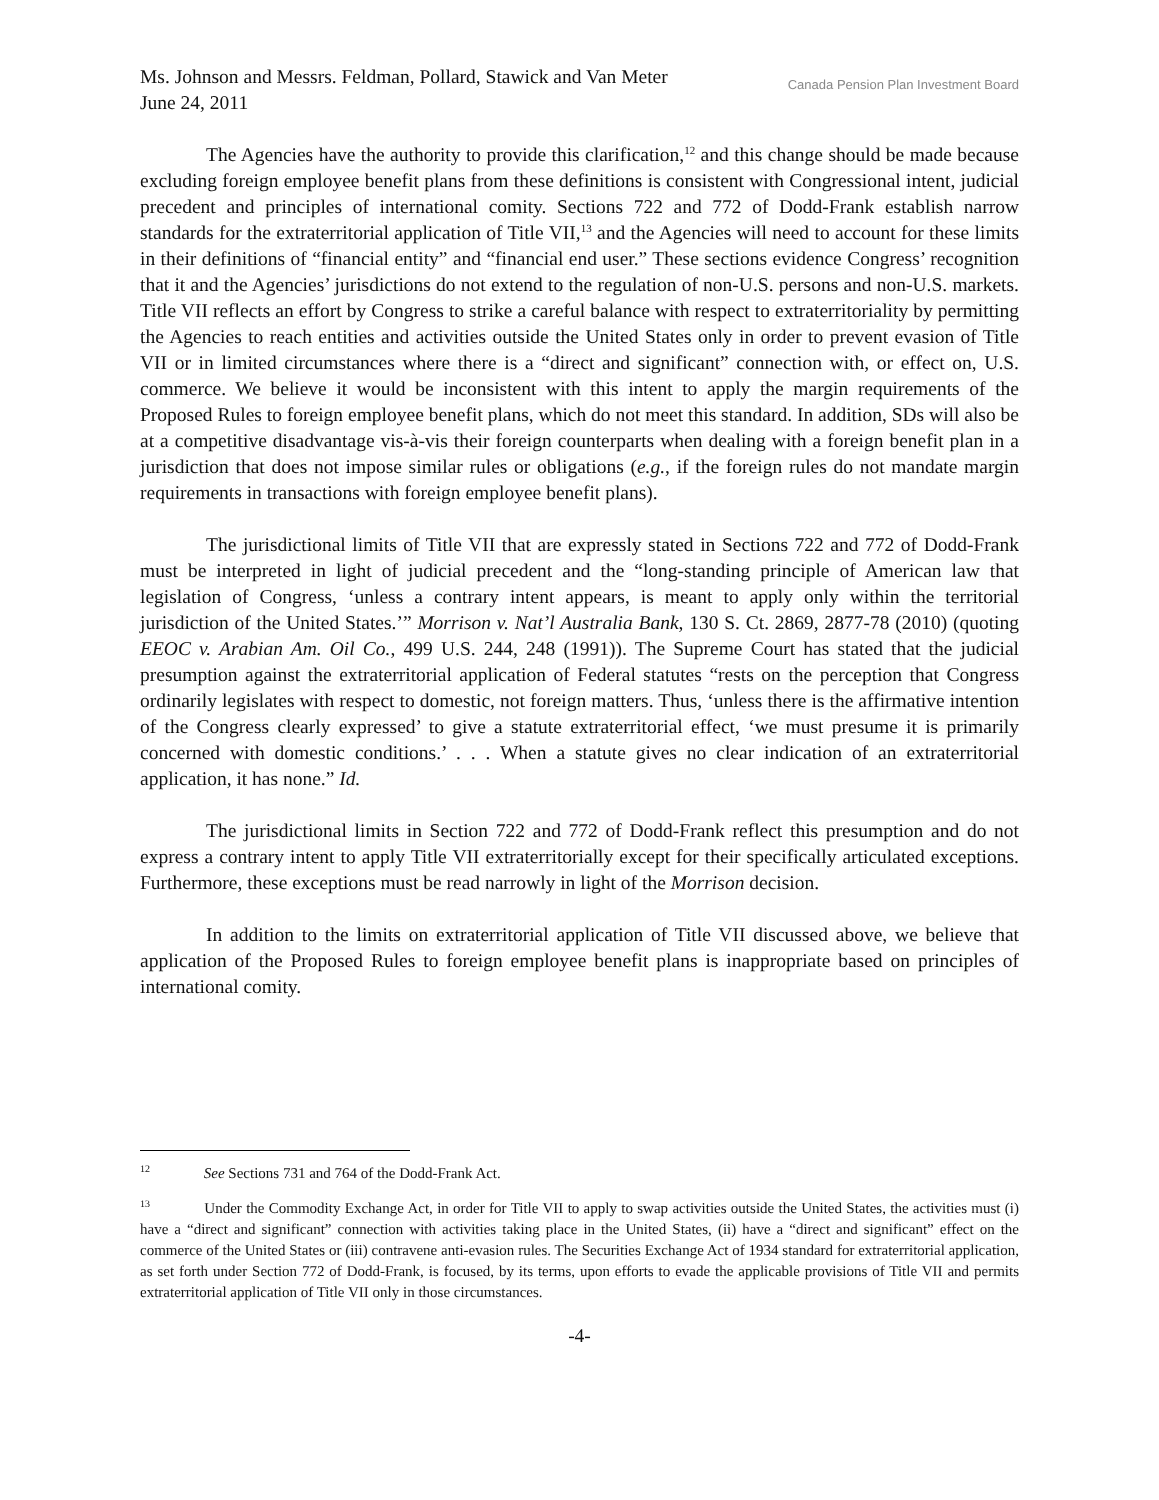Ms. Johnson and Messrs. Feldman, Pollard, Stawick and Van Meter
June 24, 2011
Canada Pension Plan Investment Board
The Agencies have the authority to provide this clarification,<sup>12</sup> and this change should be made because excluding foreign employee benefit plans from these definitions is consistent with Congressional intent, judicial precedent and principles of international comity. Sections 722 and 772 of Dodd-Frank establish narrow standards for the extraterritorial application of Title VII,<sup>13</sup> and the Agencies will need to account for these limits in their definitions of “financial entity” and “financial end user.” These sections evidence Congress’ recognition that it and the Agencies’ jurisdictions do not extend to the regulation of non-U.S. persons and non-U.S. markets. Title VII reflects an effort by Congress to strike a careful balance with respect to extraterritoriality by permitting the Agencies to reach entities and activities outside the United States only in order to prevent evasion of Title VII or in limited circumstances where there is a “direct and significant” connection with, or effect on, U.S. commerce. We believe it would be inconsistent with this intent to apply the margin requirements of the Proposed Rules to foreign employee benefit plans, which do not meet this standard. In addition, SDs will also be at a competitive disadvantage vis-à-vis their foreign counterparts when dealing with a foreign benefit plan in a jurisdiction that does not impose similar rules or obligations (e.g., if the foreign rules do not mandate margin requirements in transactions with foreign employee benefit plans).
The jurisdictional limits of Title VII that are expressly stated in Sections 722 and 772 of Dodd-Frank must be interpreted in light of judicial precedent and the “long-standing principle of American law that legislation of Congress, ‘unless a contrary intent appears, is meant to apply only within the territorial jurisdiction of the United States.’” Morrison v. Nat’l Australia Bank, 130 S. Ct. 2869, 2877-78 (2010) (quoting EEOC v. Arabian Am. Oil Co., 499 U.S. 244, 248 (1991)). The Supreme Court has stated that the judicial presumption against the extraterritorial application of Federal statutes “rests on the perception that Congress ordinarily legislates with respect to domestic, not foreign matters. Thus, ‘unless there is the affirmative intention of the Congress clearly expressed’ to give a statute extraterritorial effect, ‘we must presume it is primarily concerned with domestic conditions.’ . . . When a statute gives no clear indication of an extraterritorial application, it has none.” Id.
The jurisdictional limits in Section 722 and 772 of Dodd-Frank reflect this presumption and do not express a contrary intent to apply Title VII extraterritorially except for their specifically articulated exceptions. Furthermore, these exceptions must be read narrowly in light of the Morrison decision.
In addition to the limits on extraterritorial application of Title VII discussed above, we believe that application of the Proposed Rules to foreign employee benefit plans is inappropriate based on principles of international comity.
<sup>12</sup> See Sections 731 and 764 of the Dodd-Frank Act.
<sup>13</sup> Under the Commodity Exchange Act, in order for Title VII to apply to swap activities outside the United States, the activities must (i) have a “direct and significant” connection with activities taking place in the United States, (ii) have a “direct and significant” effect on the commerce of the United States or (iii) contravene anti-evasion rules. The Securities Exchange Act of 1934 standard for extraterritorial application, as set forth under Section 772 of Dodd-Frank, is focused, by its terms, upon efforts to evade the applicable provisions of Title VII and permits extraterritorial application of Title VII only in those circumstances.
-4-